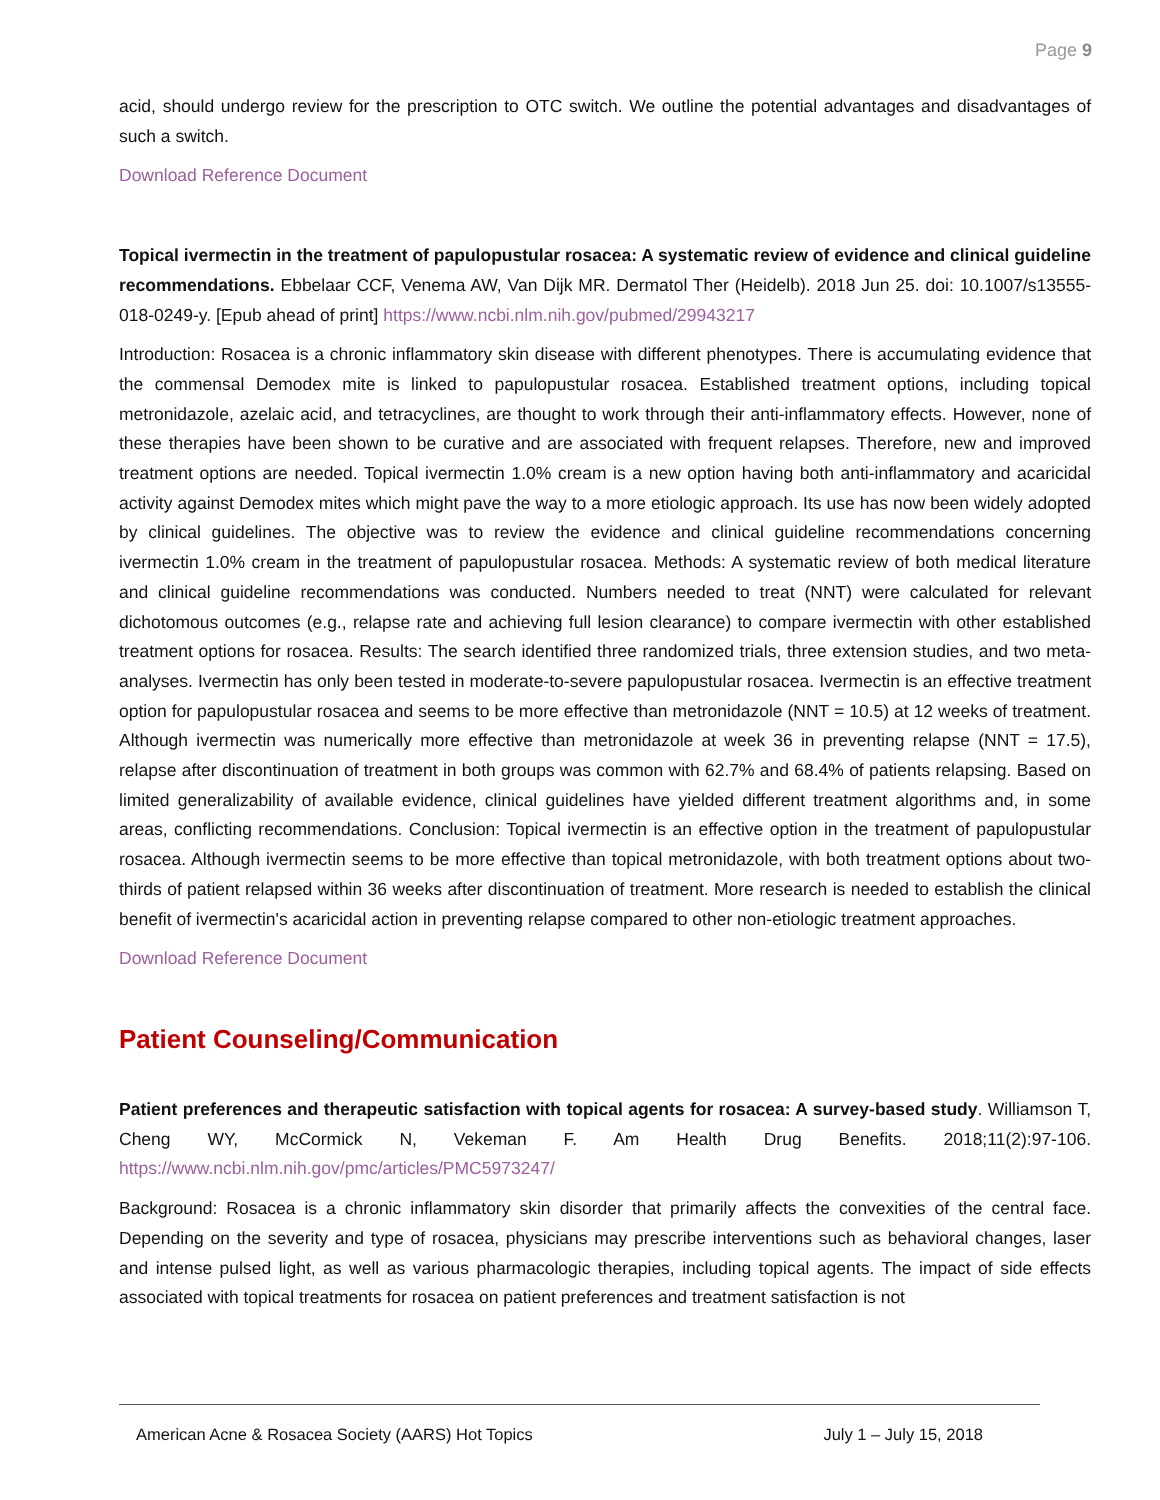Page 9
acid, should undergo review for the prescription to OTC switch. We outline the potential advantages and disadvantages of such a switch.
Download Reference Document
Topical ivermectin in the treatment of papulopustular rosacea: A systematic review of evidence and clinical guideline recommendations. Ebbelaar CCF, Venema AW, Van Dijk MR. Dermatol Ther (Heidelb). 2018 Jun 25. doi: 10.1007/s13555-018-0249-y. [Epub ahead of print] https://www.ncbi.nlm.nih.gov/pubmed/29943217
Introduction: Rosacea is a chronic inflammatory skin disease with different phenotypes. There is accumulating evidence that the commensal Demodex mite is linked to papulopustular rosacea. Established treatment options, including topical metronidazole, azelaic acid, and tetracyclines, are thought to work through their anti-inflammatory effects. However, none of these therapies have been shown to be curative and are associated with frequent relapses. Therefore, new and improved treatment options are needed. Topical ivermectin 1.0% cream is a new option having both anti-inflammatory and acaricidal activity against Demodex mites which might pave the way to a more etiologic approach. Its use has now been widely adopted by clinical guidelines. The objective was to review the evidence and clinical guideline recommendations concerning ivermectin 1.0% cream in the treatment of papulopustular rosacea. Methods: A systematic review of both medical literature and clinical guideline recommendations was conducted. Numbers needed to treat (NNT) were calculated for relevant dichotomous outcomes (e.g., relapse rate and achieving full lesion clearance) to compare ivermectin with other established treatment options for rosacea. Results: The search identified three randomized trials, three extension studies, and two meta-analyses. Ivermectin has only been tested in moderate-to-severe papulopustular rosacea. Ivermectin is an effective treatment option for papulopustular rosacea and seems to be more effective than metronidazole (NNT = 10.5) at 12 weeks of treatment. Although ivermectin was numerically more effective than metronidazole at week 36 in preventing relapse (NNT = 17.5), relapse after discontinuation of treatment in both groups was common with 62.7% and 68.4% of patients relapsing. Based on limited generalizability of available evidence, clinical guidelines have yielded different treatment algorithms and, in some areas, conflicting recommendations. Conclusion: Topical ivermectin is an effective option in the treatment of papulopustular rosacea. Although ivermectin seems to be more effective than topical metronidazole, with both treatment options about two-thirds of patient relapsed within 36 weeks after discontinuation of treatment. More research is needed to establish the clinical benefit of ivermectin's acaricidal action in preventing relapse compared to other non-etiologic treatment approaches.
Download Reference Document
Patient Counseling/Communication
Patient preferences and therapeutic satisfaction with topical agents for rosacea: A survey-based study. Williamson T, Cheng WY, McCormick N, Vekeman F. Am Health Drug Benefits. 2018;11(2):97-106. https://www.ncbi.nlm.nih.gov/pmc/articles/PMC5973247/
Background: Rosacea is a chronic inflammatory skin disorder that primarily affects the convexities of the central face. Depending on the severity and type of rosacea, physicians may prescribe interventions such as behavioral changes, laser and intense pulsed light, as well as various pharmacologic therapies, including topical agents. The impact of side effects associated with topical treatments for rosacea on patient preferences and treatment satisfaction is not
American Acne & Rosacea Society (AARS) Hot Topics July 1 – July 15, 2018